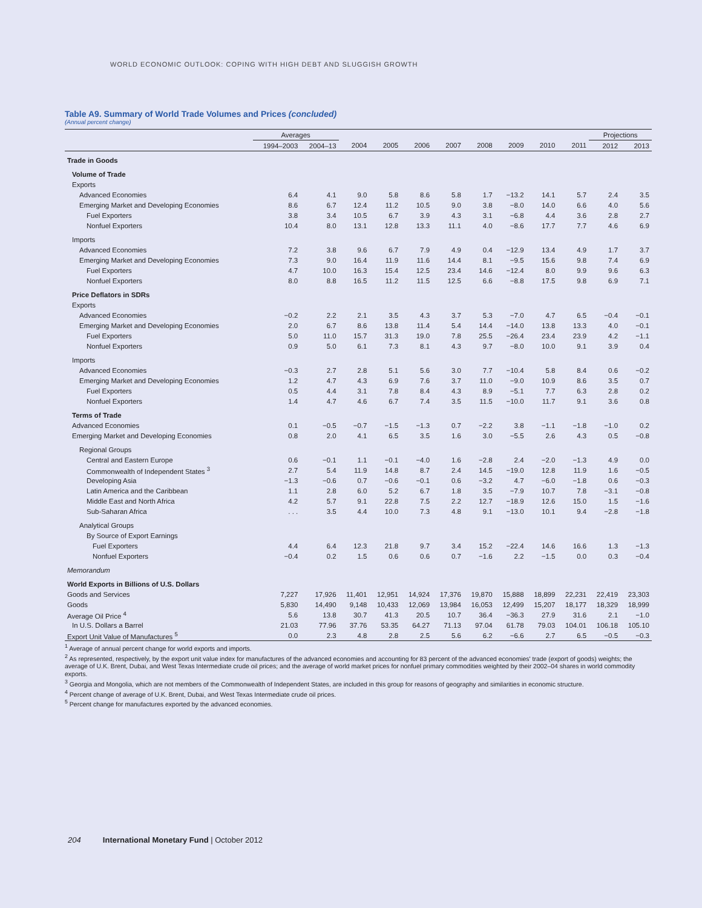WORLD ECONOMIC OUTLOOK: COPING WITH HIGH DEBT AND SLUGGISH GROWTH
Table A9. Summary of World Trade Volumes and Prices (concluded)
(Annual percent change)
| | Averages | | | | | | | | | | Projections | |
| --- | --- | --- | --- | --- | --- | --- | --- | --- | --- | --- | --- | --- |
| | 1994–2003 | 2004–13 | 2004 | 2005 | 2006 | 2007 | 2008 | 2009 | 2010 | 2011 | 2012 | 2013 |
| Trade in Goods | | | | | | | | | | | | |
| Volume of Trade | | | | | | | | | | | | |
| Exports | | | | | | | | | | | | |
| Advanced Economies | 6.4 | 4.1 | 9.0 | 5.8 | 8.6 | 5.8 | 1.7 | −13.2 | 14.1 | 5.7 | 2.4 | 3.5 |
| Emerging Market and Developing Economies | 8.6 | 6.7 | 12.4 | 11.2 | 10.5 | 9.0 | 3.8 | −8.0 | 14.0 | 6.6 | 4.0 | 5.6 |
| Fuel Exporters | 3.8 | 3.4 | 10.5 | 6.7 | 3.9 | 4.3 | 3.1 | −6.8 | 4.4 | 3.6 | 2.8 | 2.7 |
| Nonfuel Exporters | 10.4 | 8.0 | 13.1 | 12.8 | 13.3 | 11.1 | 4.0 | −8.6 | 17.7 | 7.7 | 4.6 | 6.9 |
| Imports | | | | | | | | | | | | |
| Advanced Economies | 7.2 | 3.8 | 9.6 | 6.7 | 7.9 | 4.9 | 0.4 | −12.9 | 13.4 | 4.9 | 1.7 | 3.7 |
| Emerging Market and Developing Economies | 7.3 | 9.0 | 16.4 | 11.9 | 11.6 | 14.4 | 8.1 | −9.5 | 15.6 | 9.8 | 7.4 | 6.9 |
| Fuel Exporters | 4.7 | 10.0 | 16.3 | 15.4 | 12.5 | 23.4 | 14.6 | −12.4 | 8.0 | 9.9 | 9.6 | 6.3 |
| Nonfuel Exporters | 8.0 | 8.8 | 16.5 | 11.2 | 11.5 | 12.5 | 6.6 | −8.8 | 17.5 | 9.8 | 6.9 | 7.1 |
| Price Deflators in SDRs | | | | | | | | | | | | |
| Exports | | | | | | | | | | | | |
| Advanced Economies | −0.2 | 2.2 | 2.1 | 3.5 | 4.3 | 3.7 | 5.3 | −7.0 | 4.7 | 6.5 | −0.4 | −0.1 |
| Emerging Market and Developing Economies | 2.0 | 6.7 | 8.6 | 13.8 | 11.4 | 5.4 | 14.4 | −14.0 | 13.8 | 13.3 | 4.0 | −0.1 |
| Fuel Exporters | 5.0 | 11.0 | 15.7 | 31.3 | 19.0 | 7.8 | 25.5 | −26.4 | 23.4 | 23.9 | 4.2 | −1.1 |
| Nonfuel Exporters | 0.9 | 5.0 | 6.1 | 7.3 | 8.1 | 4.3 | 9.7 | −8.0 | 10.0 | 9.1 | 3.9 | 0.4 |
| Imports | | | | | | | | | | | | |
| Advanced Economies | −0.3 | 2.7 | 2.8 | 5.1 | 5.6 | 3.0 | 7.7 | −10.4 | 5.8 | 8.4 | 0.6 | −0.2 |
| Emerging Market and Developing Economies | 1.2 | 4.7 | 4.3 | 6.9 | 7.6 | 3.7 | 11.0 | −9.0 | 10.9 | 8.6 | 3.5 | 0.7 |
| Fuel Exporters | 0.5 | 4.4 | 3.1 | 7.8 | 8.4 | 4.3 | 8.9 | −5.1 | 7.7 | 6.3 | 2.8 | 0.2 |
| Nonfuel Exporters | 1.4 | 4.7 | 4.6 | 6.7 | 7.4 | 3.5 | 11.5 | −10.0 | 11.7 | 9.1 | 3.6 | 0.8 |
| Terms of Trade | | | | | | | | | | | | |
| Advanced Economies | 0.1 | −0.5 | −0.7 | −1.5 | −1.3 | 0.7 | −2.2 | 3.8 | −1.1 | −1.8 | −1.0 | 0.2 |
| Emerging Market and Developing Economies | 0.8 | 2.0 | 4.1 | 6.5 | 3.5 | 1.6 | 3.0 | −5.5 | 2.6 | 4.3 | 0.5 | −0.8 |
| Regional Groups | | | | | | | | | | | | |
| Central and Eastern Europe | 0.6 | −0.1 | 1.1 | −0.1 | −4.0 | 1.6 | −2.8 | 2.4 | −2.0 | −1.3 | 4.9 | 0.0 |
| Commonwealth of Independent States <sup>3</sup> | 2.7 | 5.4 | 11.9 | 14.8 | 8.7 | 2.4 | 14.5 | −19.0 | 12.8 | 11.9 | 1.6 | −0.5 |
| Developing Asia | −1.3 | −0.6 | 0.7 | −0.6 | −0.1 | 0.6 | −3.2 | 4.7 | −6.0 | −1.8 | 0.6 | −0.3 |
| Latin America and the Caribbean | 1.1 | 2.8 | 6.0 | 5.2 | 6.7 | 1.8 | 3.5 | −7.9 | 10.7 | 7.8 | −3.1 | −0.8 |
| Middle East and North Africa | 4.2 | 5.7 | 9.1 | 22.8 | 7.5 | 2.2 | 12.7 | −18.9 | 12.6 | 15.0 | 1.5 | −1.6 |
| Sub-Saharan Africa | . . . | 3.5 | 4.4 | 10.0 | 7.3 | 4.8 | 9.1 | −13.0 | 10.1 | 9.4 | −2.8 | −1.8 |
| Analytical Groups | | | | | | | | | | | | |
| By Source of Export Earnings | | | | | | | | | | | | |
| Fuel Exporters | 4.4 | 6.4 | 12.3 | 21.8 | 9.7 | 3.4 | 15.2 | −22.4 | 14.6 | 16.6 | 1.3 | −1.3 |
| Nonfuel Exporters | −0.4 | 0.2 | 1.5 | 0.6 | 0.6 | 0.7 | −1.6 | 2.2 | −1.5 | 0.0 | 0.3 | −0.4 |
| Memorandum | | | | | | | | | | | | |
| World Exports in Billions of U.S. Dollars | | | | | | | | | | | | |
| Goods and Services | 7,227 | 17,926 | 11,401 | 12,951 | 14,924 | 17,376 | 19,870 | 15,888 | 18,899 | 22,231 | 22,419 | 23,303 |
| Goods | 5,830 | 14,490 | 9,148 | 10,433 | 12,069 | 13,984 | 16,053 | 12,499 | 15,207 | 18,177 | 18,329 | 18,999 |
| Average Oil Price <sup>4</sup> | 5.6 | 13.8 | 30.7 | 41.3 | 20.5 | 10.7 | 36.4 | −36.3 | 27.9 | 31.6 | 2.1 | −1.0 |
| In U.S. Dollars a Barrel | 21.03 | 77.96 | 37.76 | 53.35 | 64.27 | 71.13 | 97.04 | 61.78 | 79.03 | 104.01 | 106.18 | 105.10 |
| Export Unit Value of Manufactures <sup>5</sup> | 0.0 | 2.3 | 4.8 | 2.8 | 2.5 | 5.6 | 6.2 | −6.6 | 2.7 | 6.5 | −0.5 | −0.3 |
<sup>1</sup> Average of annual percent change for world exports and imports.
<sup>2</sup> As represented, respectively, by the export unit value index for manufactures of the advanced economies and accounting for 83 percent of the advanced economies' trade (export of goods) weights; the average of U.K. Brent, Dubai, and West Texas Intermediate crude oil prices; and the average of world market prices for nonfuel primary commodities weighted by their 2002–04 shares in world commodity exports.
<sup>3</sup> Georgia and Mongolia, which are not members of the Commonwealth of Independent States, are included in this group for reasons of geography and similarities in economic structure.
<sup>4</sup> Percent change of average of U.K. Brent, Dubai, and West Texas Intermediate crude oil prices.
<sup>5</sup> Percent change for manufactures exported by the advanced economies.
204 International Monetary Fund | October 2012